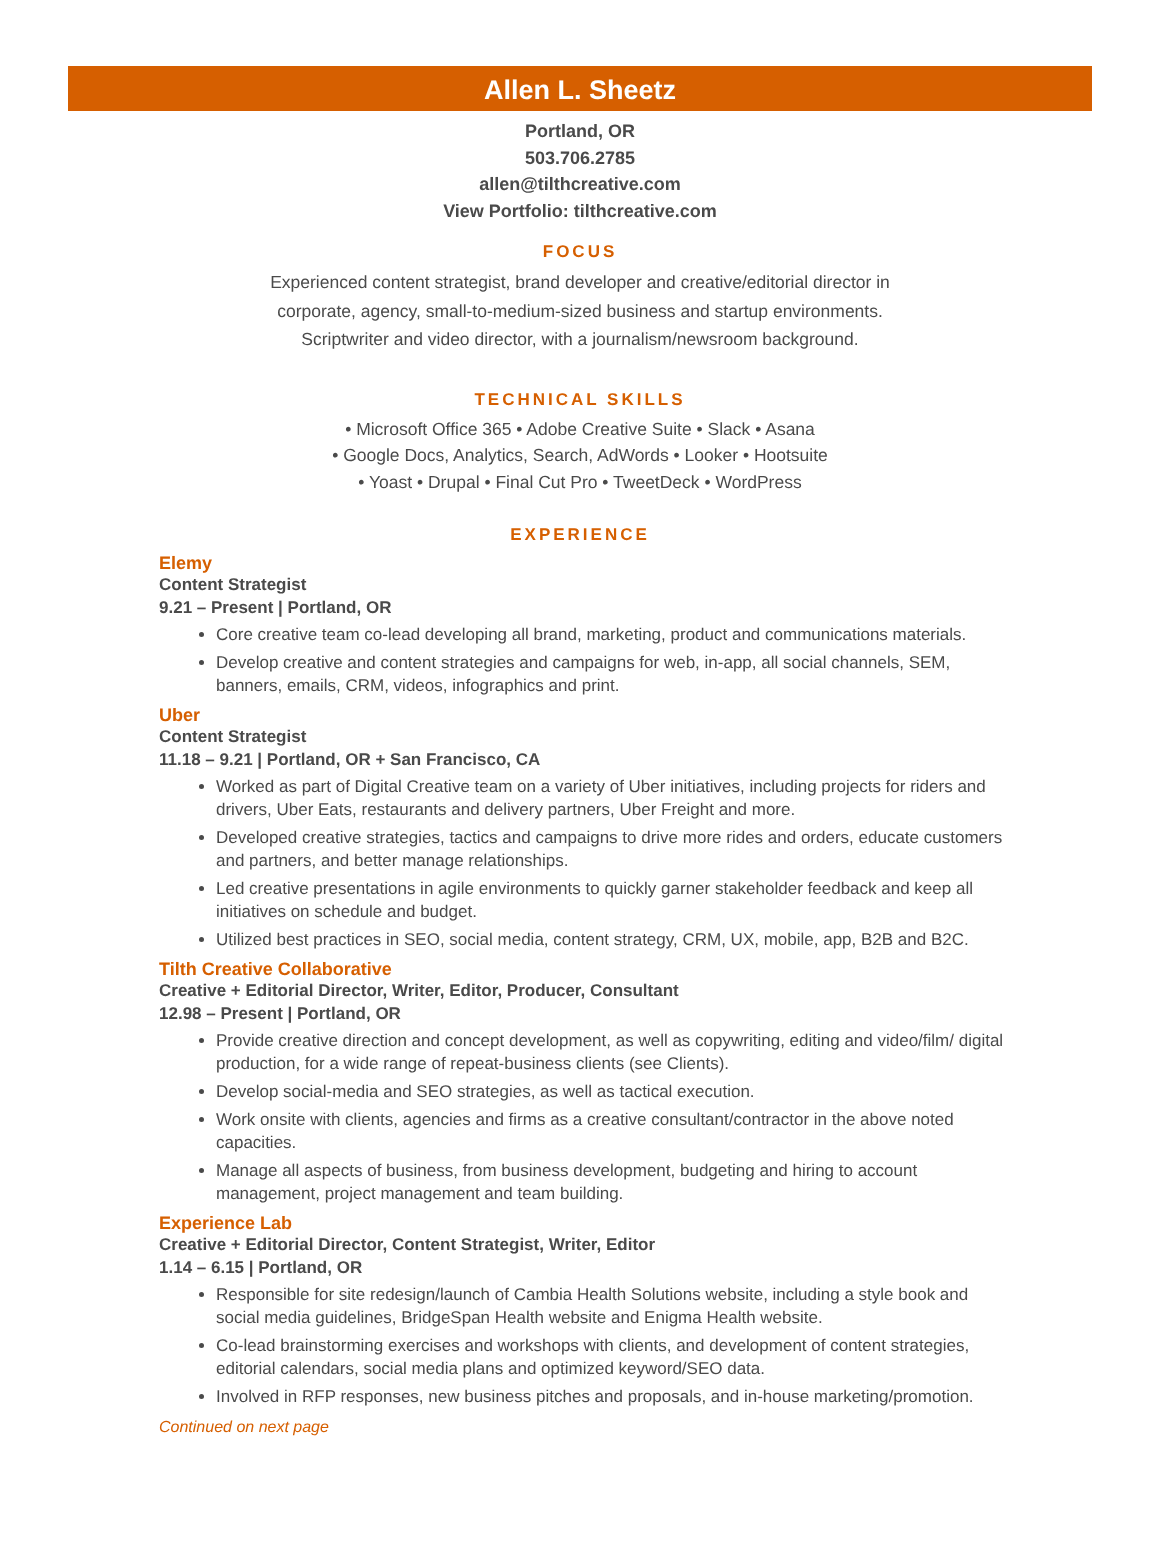Allen L. Sheetz
Portland, OR
503.706.2785
allen@tilthcreative.com
View Portfolio: tilthcreative.com
FOCUS
Experienced content strategist, brand developer and creative/editorial director in
corporate, agency, small-to-medium-sized business and startup environments.
Scriptwriter and video director, with a journalism/newsroom background.
TECHNICAL SKILLS
• Microsoft Office 365 • Adobe Creative Suite • Slack • Asana
• Google Docs, Analytics, Search, AdWords • Looker • Hootsuite
• Yoast • Drupal • Final Cut Pro • TweetDeck • WordPress
EXPERIENCE
Elemy
Content Strategist
9.21 – Present | Portland, OR
Core creative team co-lead developing all brand, marketing, product and communications materials.
Develop creative and content strategies and campaigns for web, in-app, all social channels, SEM, banners, emails, CRM, videos, infographics and print.
Uber
Content Strategist
11.18 – 9.21 | Portland, OR + San Francisco, CA
Worked as part of Digital Creative team on a variety of Uber initiatives, including projects for riders and drivers, Uber Eats, restaurants and delivery partners, Uber Freight and more.
Developed creative strategies, tactics and campaigns to drive more rides and orders, educate customers and partners, and better manage relationships.
Led creative presentations in agile environments to quickly garner stakeholder feedback and keep all initiatives on schedule and budget.
Utilized best practices in SEO, social media, content strategy, CRM, UX, mobile, app, B2B and B2C.
Tilth Creative Collaborative
Creative + Editorial Director, Writer, Editor, Producer, Consultant
12.98 – Present | Portland, OR
Provide creative direction and concept development, as well as copywriting, editing and video/film/ digital production, for a wide range of repeat-business clients (see Clients).
Develop social-media and SEO strategies, as well as tactical execution.
Work onsite with clients, agencies and firms as a creative consultant/contractor in the above noted capacities.
Manage all aspects of business, from business development, budgeting and hiring to account management, project management and team building.
Experience Lab
Creative + Editorial Director, Content Strategist, Writer, Editor
1.14 – 6.15 | Portland, OR
Responsible for site redesign/launch of Cambia Health Solutions website, including a style book and social media guidelines, BridgeSpan Health website and Enigma Health website.
Co-lead brainstorming exercises and workshops with clients, and development of content strategies, editorial calendars, social media plans and optimized keyword/SEO data.
Involved in RFP responses, new business pitches and proposals, and in-house marketing/promotion.
Continued on next page